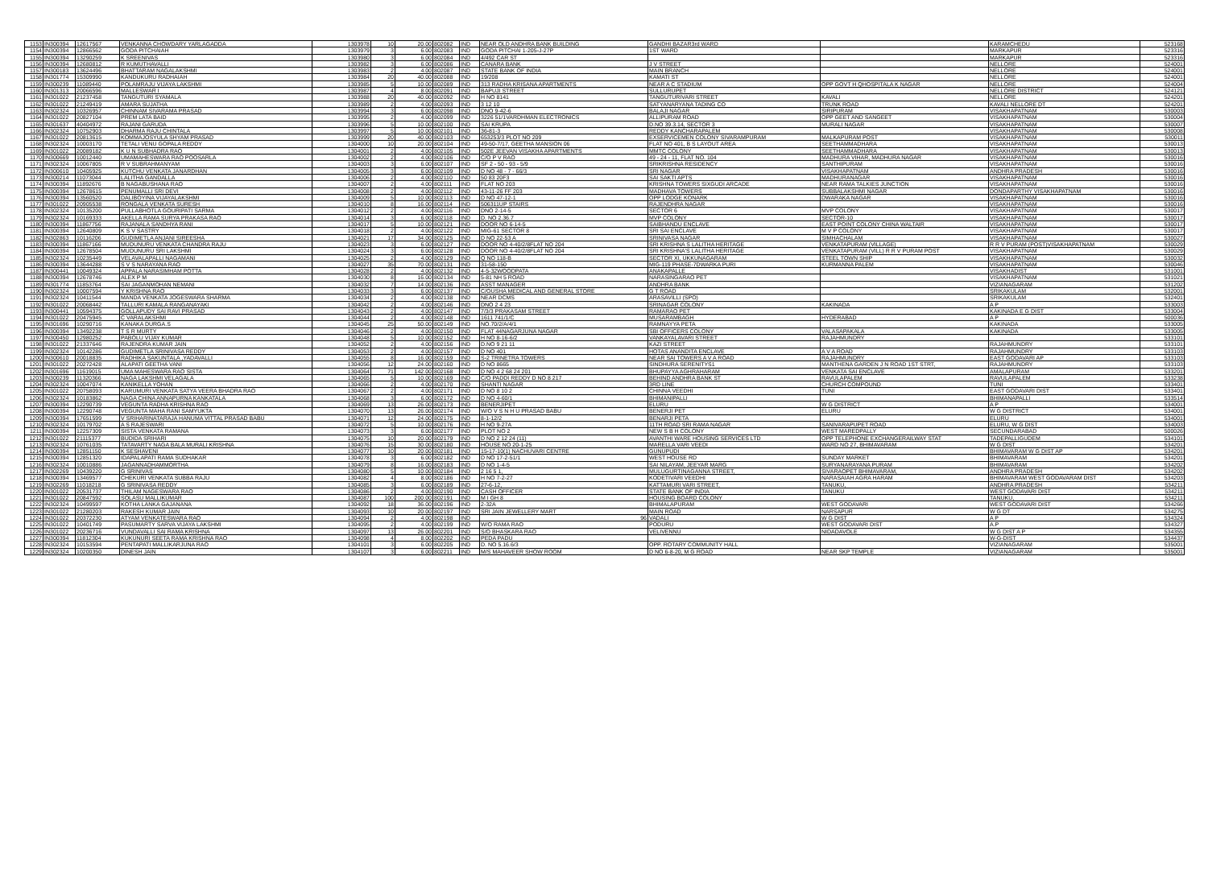| 1153 | IN300394 | 12617567 | VENKANNA CHOWDARY YARLAGADDA | 1303978 | 10 | 20.00 | 802082 | IND | NEAR OLD ANDHRA BANK BUILDING | GANDHI BAZAR3rd WARD | | KARAMCHEDU | 523168 |
| 1154 | IN300394 | 12866562 | GODA PITCHAIAH | 1303979 | 3 | 6.00 | 802083 | IND | GODA PITCHAI 1-205-J-27P | 1ST WARD | | MARKAPUR | 523316 |
| 1155 | IN300394 | 13290259 | K SREENIVAS | 1303980 | 3 | 6.00 | 802084 | IND | 4/492 CAR ST | | | MARKAPUR | 523316 |
| 1156 | IN300394 | 12680812 | R KUMUTHAVALLI | 1303982 | 3 | 6.00 | 802086 | IND | CANARA BANK | J V STREET | | NELLORE | 524001 |
| 1157 | IN300183 | 13624496 | BHATTARAM NAGALAKSHMI | 1303983 | 2 | 4.00 | 802087 | IND | STATE BANK OF INDIA | MAIN BRANCH | | NELLORE | 524001 |
| 1158 | IN301774 | 15309990 | KANDUKURU RADHAIAH | 1303984 | 20 | 40.00 | 802088 | IND | 19/208 | KAMATI ST | | NELLORE | 524001 |
| 1159 | IN300239 | 11089440 | POLAMRAJU VIJAYA LAKSHMI | 1303985 | 5 | 10.00 | 802089 | IND | 313 RADHA KRISANA APARTMENTS | NEAR A C STADIUM | OPP GOVT H QHOSPITALA K NAGAR | NELLORE | 524004 |
| 1160 | IN301313 | 20066596 | MALLESWAR I | 1303987 | 4 | 8.00 | 802091 | IND | BAPUJI STREET | SULLURUPET | | NELLORE DISTRICT | 524121 |
| 1161 | IN301022 | 21237458 | TANGUTURI SYAMALA | 1303988 | 20 | 40.00 | 802092 | IND | H NO 8141 | TANGUTURIVARI STREET | KAVALI | NELLORE | 524201 |
| 1162 | IN301022 | 21249419 | AMARA SUJATHA | 1303989 | 2 | 4.00 | 802093 | IND | 3 12 10 | SATYANARYANA TADING CO | TRUNK ROAD | KAVALI NELLORE DT | 524201 |
| 1163 | IN302324 | 10326957 | CHINNAM SIVARAMA PRASAD | 1303994 | 3 | 6.00 | 802098 | IND | DNO 9-42-6 | BALAJI NAGAR | SIRIPURAM | VISAKHAPATNAM | 530003 |
| 1164 | IN301022 | 20827104 | PREM LATA BAID | 1303995 | 2 | 4.00 | 802099 | IND | 3226 51/1VARDHMAN ELECTRONICS | ALLIPURAM ROAD | OPP GEET AND SANGEET | VISAKHAPATNAM | 530004 |
| 1165 | IN301637 | 40404972 | RAJANI GARUDA | 1303996 | 5 | 10.00 | 802100 | IND | SAI KRUPA | D.NO 39.3.14, SECTOR 3 | MURALI NAGAR | VISAKHAPATNAM | 530007 |
| 1166 | IN302324 | 10752903 | DHARMA RAJU CHINTALA | 1303997 | 5 | 10.00 | 802101 | IND | 36-81-3 | REDDY KANCHARAPALEM | | VISAKHAPATNAM | 530008 |
| 1167 | IN301022 | 20813615 | KOMMAJOSYULA SHYAM PRASAD | 1303999 | 20 | 40.00 | 802103 | IND | 653253/3 PLOT NO 209 | EXSERVICEMEN COLONY SIVARAMPURAM | MALKAPURAM POST | VISAKHAPATNAM | 530011 |
| 1168 | IN302324 | 10003170 | TETALI VENU GOPALA REDDY | 1304000 | 10 | 20.00 | 802104 | IND | 49-50-7/17, GEETHA MANSION 06 | FLAT NO 401, B S LAYOUT AREA | SEETHAMMADHARA | VISAKHAPATNAM | 530013 |
| 1169 | IN301022 | 20089182 | K U N SUBHADRA RAO | 1304001 | 2 | 4.00 | 802105 | IND | 502E JEEVAN VISAKHA APARTMENTS | MMTC COLONY | SEETHAMMADHARA | VISAKHAPATNAM | 530013 |
| 1170 | IN300669 | 10012440 | UMAMAHESWARA RAO POOSARLA | 1304002 | 2 | 4.00 | 802106 | IND | C/O P V RAO | 49 - 24 - 11, FLAT NO. 104 | MADHURA VIHAR, MADHURA NAGAR | VISAKHAPATNAM | 530016 |
| 1171 | IN302324 | 10067805 | R V SUBRAHMANYAM | 1304003 | 3 | 6.00 | 802107 | IND | SF 2 - 50 - 93 - 5/9 | SRIKRISHNA RESIDENCY | SANTHIPURAM | VISAKHAPATNAM | 530016 |
| 1172 | IN300610 | 10405925 | KUTCHU VENKATA JANARDHAN | 1304005 | 3 | 6.00 | 802109 | IND | D NO 48 - 7 - 66/3 | SRI NAGAR | VISAKHAPATNAM | ANDHRA PRADESH | 530016 |
| 1173 | IN300214 | 11073044 | LALITHA GANDALLA | 1304006 | 2 | 4.00 | 802110 | IND | 50 83 20F3 | SAI SAKTI APTS | MADHURANAGAR | VISAKHAPATNAM | 530016 |
| 1174 | IN300394 | 11892676 | B NAGABUSHANA RAO | 1304007 | 2 | 4.00 | 802111 | IND | FLAT NO 203 | KRISHNA TOWERS SIXGUDI ARCADE | NEAR RAMA TALKIES JUNCTION | VISAKHAPATNAM | 530016 |
| 1175 | IN300394 | 12678615 | PENUMALLI SRI DEVI | 1304008 | 2 | 4.00 | 802112 | IND | 43-11-26 FF 203 | MADHAVA TOWERS | SUBBALAKSHMI NAGAR | DONDAPARTHY VISAKHAPATNAM | 530016 |
| 1176 | IN300394 | 13560520 | DALIBOYINA VIJAYALAKSHMI | 1304009 | 5 | 10.00 | 802113 | IND | D NO 47-12-1 | OPP LODGE KONARK | DWARAKA NAGAR | VISAKHAPATNAM | 530016 |
| 1177 | IN301022 | 20905538 | RONGALA VENKATA SURESH | 1304010 | 8 | 16.00 | 802114 | IND | 506311UP STAIRS | RAJENDHRA NAGAR | | VISAKHAPATNAM | 530016 |
| 1178 | IN302324 | 10135200 | PULLABHOTLA GOURIPATI SARMA | 1304012 | 2 | 4.00 | 802116 | IND | DNO 2-14-5 | SECTOR 6 | MVP COLONY | VISAKHAPATNAM | 530017 |
| 1179 | IN302324 | 10169333 | AKELLA RAMA SURYA PRAKASA RAO | 1304014 | 3 | 6.00 | 802118 | IND | D. NO 2.36.7 | MVP COLONY | SECTOR-10 | VISAKHAPATNAM | 530017 |
| 1180 | IN300394 | 11867756 | RAJANALA SANDHYA RANI | 1304017 | 5 | 10.00 | 802121 | IND | DOOR NO 6-14-5 | SAIBHANDU ENCLAVE | EAST POINT COLONY CHINA WALTAIR | VISAKHAPATNAM | 530017 |
| 1181 | IN300394 | 12640809 | K S V SASTRY | 1304018 | 2 | 4.00 | 802122 | IND | MIG-61 SECTOR 8 | SRI SAI ENCLAVE | M V P COLONY | VISAKHAPATNAM | 530017 |
| 1182 | IN302863 | 10116206 | GUDIMETLA ANJANI SIREESHA | 1304021 | 17 | 34.00 | 802125 | IND | D NO 22-53 A | SRINIVASA NAGAR | SIMHACHALAM | VISAKHAPATNAM | 530027 |
| 1183 | IN300394 | 11867166 | MUDUNURU VENKATA CHANDRA RAJU | 1304023 | 3 | 6.00 | 802127 | IND | DOOR NO 4-40/2/8FLAT NO 204 | SRI KRISHNA S LALITHA HERITAGE | VENKATAPURAM (VILLAGE) | R R V PURAM (POST)VISAKHAPATNAM | 530029 |
| 1184 | IN300394 | 12678504 | MUDUNURU SRI LAKSHMI | 1304024 | 3 | 6.00 | 802128 | IND | DOOR NO 4-40/2/8FLAT NO 204 | SRI KRISHNA'S LALITHA HERITAGE | VENKATAPURAM (VILL) R R V PURAM POST | VISAKHAPATNAM | 530029 |
| 1185 | IN302324 | 10235449 | VELAVALAPALLI NAGAMANI | 1304025 | 2 | 4.00 | 802129 | IND | Q NO 118-B | SECTOR XI, UKKUNAGARAM | STEEL TOWN SHIP | VISAKHAPATNAM | 530032 |
| 1186 | IN300394 | 13644288 | S V S NARAYANA RAO | 1304027 | 35 | 70.00 | 802131 | IND | 31-58-150 | MIG-119 PHASE-7DWARKA PURI | KURMANNA PALEM | VISAKHAPATNAM | 530046 |
| 1187 | IN300441 | 10049324 | APPALA NARASIMHAM POTTA | 1304028 | 2 | 4.00 | 802132 | IND | 4-5-32WOODPATA | ANAKAPALLE | | VISAKHADIST | 531001 |
| 1188 | IN300394 | 12678746 | ALEX P M | 1304030 | 8 | 16.00 | 802134 | IND | 5-81 NH 5 ROAD | NARASINGARAO PET | | VISAKHAPATNAM | 531021 |
| 1189 | IN301774 | 11853764 | SAI JAGANMOHAN NEMANI | 1304032 | 7 | 14.00 | 802136 | IND | ASST MANAGER | ANDHRA BANK | | VIZIANAGARAM | 531202 |
| 1190 | IN302324 | 10007594 | Y KRISHNA RAO | 1304033 | 3 | 6.00 | 802137 | IND | C/OUSHA MEDICAL AND GENERAL STORE | G T ROAD | | SRIKAKULAM | 532001 |
| 1191 | IN302324 | 10411544 | MANDA VENKATA JOGESWARA SHARMA | 1304034 | 2 | 4.00 | 802138 | IND | NEAR DCMS | ARASAVILLI (SPO) | | SRIKAKULAM | 532401 |
| 1192 | IN301022 | 20068442 | TALLURI KAMALA RANGANAYAKI | 1304042 | 2 | 4.00 | 802146 | IND | DNO 2 4 23 | SRINAGAR COLONY | KAKINADA | A P | 533003 |
| 1193 | IN300441 | 10594375 | GOLLAPUDY SAI RAVI PRASAD | 1304043 | 2 | 4.00 | 802147 | IND | 7/3/3 PRAKASAM STREET | RAMARAO PET | | KAKINADA E G DIST | 533004 |
| 1194 | IN301022 | 20475945 | C VARALAKSHMI | 1304044 | 2 | 4.00 | 802148 | IND | 1611 741/1/C | MUSARAMBAGH | HYDERABAD | A P | 500036 |
| 1195 | IN301696 | 10290716 | KANAKA DURGA.S | 1304045 | 25 | 50.00 | 802149 | IND | NO.70/2/A/4/1 | RAMNAYYA PETA | | KAKINADA | 533005 |
| 1196 | IN300394 | 13492238 | T S R MURTY | 1304046 | 2 | 4.00 | 802150 | IND | FLAT 44NAGARJUNA NAGAR | SBI OFFICERS COLONY | VALASAPAKALA | KAKINADA | 533005 |
| 1197 | IN300450 | 12980252 | PABOLU VIJAY KUMAR | 1304048 | 5 | 10.00 | 802152 | IND | H NO 8-16-6/2 | VANKAYALAVARI STREET | RAJAHMUNDRY | | 533101 |
| 1198 | IN301022 | 21337646 | RAJENDRA KUMAR JAIN | 1304052 | 2 | 4.00 | 802156 | IND | D.NO 9 21 11 | KAZI STREET | | RAJAHMUNDRY | 533101 |
| 1199 | IN302324 | 10142286 | GUDIMETLA SRINIVASA REDDY | 1304053 | 2 | 4.00 | 802157 | IND | D NO 401 | HOTAS ANANDITA ENCLAVE | A V A ROAD | RAJAHMUNDRY | 533103 |
| 1200 | IN300610 | 20018835 | RADHIKA SAKUNTALA ,YADAVALLI | 1304055 | 8 | 16.00 | 802159 | IND | S-2 TRINETRA TOWERS | NEAR SAI TOWERS A V A ROAD | RAJAHMUNDRY | EAST GODAVARI AP | 533103 |
| 1201 | IN301022 | 20272428 | ALAPATI GEETHA VANI | 1304056 | 12 | 24.00 | 802160 | IND | D NO 8665 | SINDHURA SERENITYS1 | MANTHENA GARDEN J N ROAD 1ST STRT, | RAJAHMUNDRY | 533103 |
| 1202 | IN301696 | 11619015 | UMA MAHESWARA RAO SISTA | 1304064 | 71 | 142.00 | 802168 | IND | D NO 4 2 68 24 201 | BHUPAYYA AGHRAHARAM | VENKATA SAI ENCLAVE | AMALAPURAM | 533201 |
| 1203 | IN300239 | 11320366 | NAGA LAKSHMI VELAGALA | 1304065 | 5 | 10.00 | 802169 | IND | C/O PADDI REDDY D NO 8 217 | BEHIND ANDHRA BANK ST | RAVULAPALEM | RAVULAPALEM | 533238 |
| 1204 | IN302324 | 10047074 | KANIKELLA YOHAN | 1304066 | 2 | 4.00 | 802170 | IND | SHANTI NAGAR | 3RD LINE | CHURCH COMPOUND | TUNI | 533401 |
| 1205 | IN301022 | 20758093 | KARUMURI VENKATA SATYA VEERA BHADRA RAO | 1304067 | 2 | 4.00 | 802171 | IND | D NO 8 10 2 | CHINNA VEEDHI | TUNI | EAST GODAVARI DIST | 533401 |
| 1206 | IN302324 | 10183862 | NAGA CHINA ANNAPURNA KANKATALA | 1304068 | 3 | 6.00 | 802172 | IND | D NO 4-60/1 | BHIMANIPALLI | | BHIMANAPALLI | 533514 |
| 1207 | IN300394 | 12290739 | VEGUNTA RADHA KRISHNA RAO | 1304069 | 13 | 26.00 | 802173 | IND | BENERJIPET | ELURU | W G DISTRICT | A P | 534001 |
| 1208 | IN300394 | 12290748 | VEGUNTA MAHA RANI SAMYUKTA | 1304070 | 13 | 26.00 | 802174 | IND | W/O V S N H U PRASAD BABU | BENERJI PET | ELURU | W G DISTRICT | 534001 |
| 1209 | IN300394 | 17651599 | V SRIHARINATARAJA HANUMA VITTAL PRASAD BABU | 1304071 | 12 | 24.00 | 802175 | IND | 8-1-12/2 | BENARJI PETA | | ELURU | 534001 |
| 1210 | IN302324 | 10179702 | A S RAJESWARI | 1304072 | 5 | 10.00 | 802176 | IND | H NO 9-27A | 11TH ROAD SRI RAMA NAGAR | SANIVARAPUPET ROAD | ELURU, W G DIST | 534003 |
| 1211 | IN300394 | 12257309 | SISTA VENKATA RAMANA | 1304073 | 3 | 6.00 | 802177 | IND | PLOT NO 2 | NEW S B H COLONY | WEST MAREDPALLY | SECUNDARABAD | 500026 |
| 1212 | IN301022 | 21115377 | BUDIDA SRIHARI | 1304075 | 10 | 20.00 | 802179 | IND | D NO 2 12 24 (11) | AVANTHI WARE HOUSING SERVICES LTD | OPP TELEPHONE EXCHANGERAILWAY STAT | TADEPALLIGUDEM | 534101 |
| 1213 | IN302324 | 10761035 | TATAVARTY NAGA BALA MURALI KRISHNA | 1304076 | 15 | 30.00 | 802180 | IND | HOUSE NO 20-1-25 | MARELLA VARI VEEDI | WARD NO 27, BHIMAVARAM | W G DIST | 534201 |
| 1214 | IN300394 | 12851150 | K SESHAVENI | 1304077 | 10 | 20.00 | 802181 | IND | 15-17-10(1) NACHUVARI CENTRE | GUNUPUDI | | BHIMAVARAM W G DIST AP | 534201 |
| 1215 | IN300394 | 12851320 | IDAPALAPATI RAMA SUDHAKAR | 1304078 | 3 | 6.00 | 802182 | IND | D NO 17-2-51/1 | WEST HOUSE RD | SUNDAY MARKET | BHIMAVARAM | 534201 |
| 1216 | IN302324 | 10010886 | JAGANNADHAMMORTHA | 1304079 | 8 | 16.00 | 802183 | IND | D NO 1-4-5 | SAI NILAYAM, JEEYAR MARG | SURYANARAYANA PURAM | BHIMAVARAM | 534202 |
| 1217 | IN302269 | 10439220 | G SRINIVAS | 1304080 | 5 | 10.00 | 802184 | IND | 2 16 5 1, | MULUGURTINAGANNA STREET, | SIVARAOPET BHIMAVARAM, | ANDHRA PRADESH | 534202 |
| 1218 | IN300394 | 13469577 | CHEKURI VENKATA SUBBA RAJU | 1304082 | 4 | 8.00 | 802186 | IND | H NO 7-2-27 | KODETIVARI VEEDHI | NARASAIAH AGRA HARAM | BHIMAVARAM WEST GODAVARAM DIST | 534203 |
| 1219 | IN302269 | 11018218 | G SRINIVASA REDDY | 1304085 | 3 | 6.00 | 802189 | IND | 27-6-12, | KATTAMURI VARI STREET, | TANUKU, | ANDHRA PRADESH | 534211 |
| 1220 | IN301022 | 20531737 | THILAM NAGESWARA RAO | 1304086 | 2 | 4.00 | 802190 | IND | CASH OFFICER | STATE BANK OF INDIA | TANUKU | WEST GODAVARI DIST | 534211 |
| 1221 | IN301022 | 20847592 | SOLASU MALLIKUMAR | 1304087 | 100 | 200.00 | 802191 | IND | M I GH 8 | HOUSING BOARD COLONY | | TANUKU, | 534211 |
| 1222 | IN302324 | 10499597 | KOTHA LANKA GAJANANA | 1304092 | 18 | 36.00 | 802196 | IND | 2-32A | BHIMALAPURAM | WEST GODAVARI | WEST GODAVARI DIST | 534266 |
| 1223 | IN301022 | 21280203 | RAKESH KUMAR JAIN | 1304093 | 10 | 20.00 | 802197 | IND | SRI JAIN JEWELLERY MART | MAIN ROAD | NARSAPUR | W G DT | 534275 |
| 1224 | IN301022 | 20372230 | ATYAM VENKATESWARA RAO | 1304094 | 2 | 4.00 | 802198 | IND | 96 | VADALI | W G DIST | A P | 534324 |
| 1225 | IN301022 | 10401749 | PASUMARTY SARVA VIJAYA LAKSHMI | 1304095 | 2 | 4.00 | 802199 | IND | W/O RAMA RAO | PODURU | WEST GODAVARI DIST | A.P | 534327 |
| 1226 | IN301022 | 20236716 | VUNDAVALLI SAI RAMA KRISHNA | 1304097 | 13 | 26.00 | 802201 | IND | S/O BHASKARA RAO | VELIVENNU | NIDADAVOLE | W G DIST A P | 534355 |
| 1227 | IN300394 | 11812304 | KUKUNURI SEETA RAMA KRISHNA RAO | 1304098 | 4 | 8.00 | 802202 | IND | PEDA PADU | | | W-G-DIST | 534437 |
| 1228 | IN302324 | 10153594 | PENTAPATI MALLIKARJUNA RAO | 1304101 | 3 | 6.00 | 802205 | IND | D. NO 5.16.6/3 | OPP. ROTARY COMMUNITY HALL | | VIZIANAGARAM | 535001 |
| 1229 | IN302324 | 10200350 | DINESH JAIN | 1304107 | 3 | 6.00 | 802211 | IND | M/S MAHAVEER SHOW ROOM | D NO 6-8-20, M G ROAD | NEAR SKP TEMPLE | VIZIANAGARAM | 535001 |